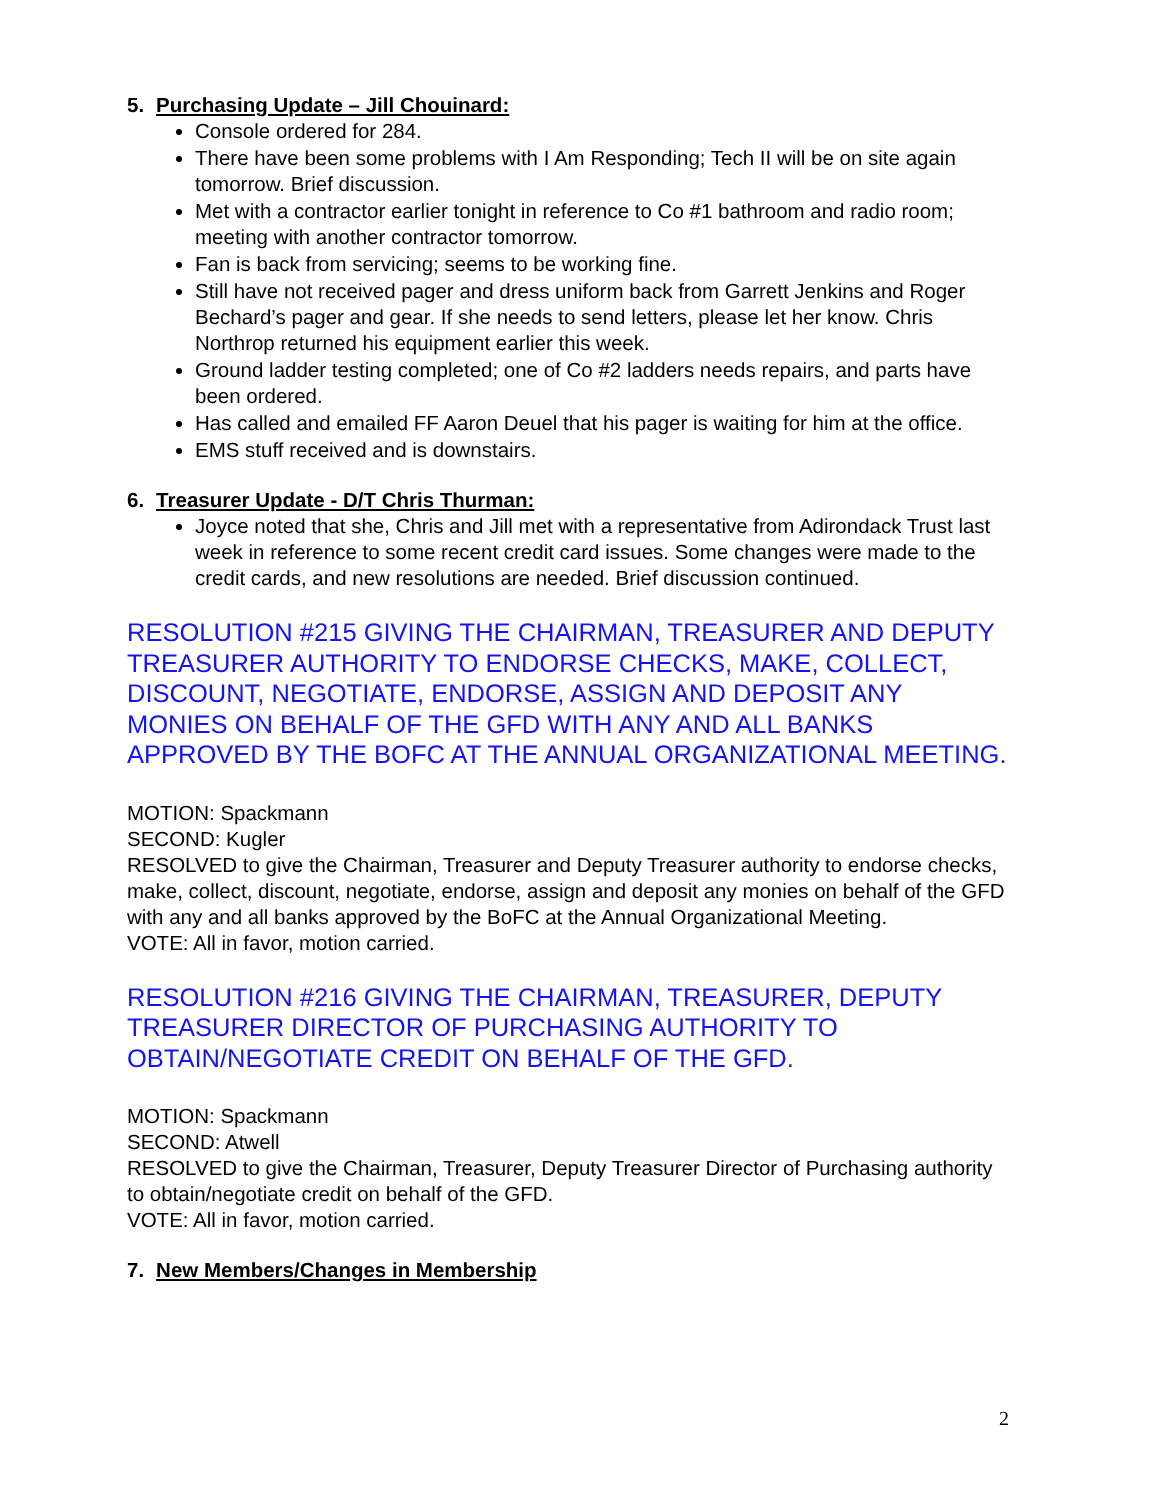5. Purchasing Update – Jill Chouinard:
Console ordered for 284.
There have been some problems with I Am Responding; Tech II will be on site again tomorrow. Brief discussion.
Met with a contractor earlier tonight in reference to Co #1 bathroom and radio room; meeting with another contractor tomorrow.
Fan is back from servicing; seems to be working fine.
Still have not received pager and dress uniform back from Garrett Jenkins and Roger Bechard’s pager and gear. If she needs to send letters, please let her know. Chris Northrop returned his equipment earlier this week.
Ground ladder testing completed; one of Co #2 ladders needs repairs, and parts have been ordered.
Has called and emailed FF Aaron Deuel that his pager is waiting for him at the office.
EMS stuff received and is downstairs.
6. Treasurer Update - D/T Chris Thurman:
Joyce noted that she, Chris and Jill met with a representative from Adirondack Trust last week in reference to some recent credit card issues. Some changes were made to the credit cards, and new resolutions are needed. Brief discussion continued.
RESOLUTION #215 GIVING THE CHAIRMAN, TREASURER AND DEPUTY TREASURER AUTHORITY TO ENDORSE CHECKS, MAKE, COLLECT, DISCOUNT, NEGOTIATE, ENDORSE, ASSIGN AND DEPOSIT ANY MONIES ON BEHALF OF THE GFD WITH ANY AND ALL BANKS APPROVED BY THE BOFC AT THE ANNUAL ORGANIZATIONAL MEETING.
MOTION: Spackmann
SECOND: Kugler
RESOLVED to give the Chairman, Treasurer and Deputy Treasurer authority to endorse checks, make, collect, discount, negotiate, endorse, assign and deposit any monies on behalf of the GFD with any and all banks approved by the BoFC at the Annual Organizational Meeting.
VOTE: All in favor, motion carried.
RESOLUTION #216 GIVING THE CHAIRMAN, TREASURER, DEPUTY TREASURER DIRECTOR OF PURCHASING AUTHORITY TO OBTAIN/NEGOTIATE CREDIT ON BEHALF OF THE GFD.
MOTION: Spackmann
SECOND: Atwell
RESOLVED to give the Chairman, Treasurer, Deputy Treasurer Director of Purchasing authority to obtain/negotiate credit on behalf of the GFD.
VOTE: All in favor, motion carried.
7. New Members/Changes in Membership
2